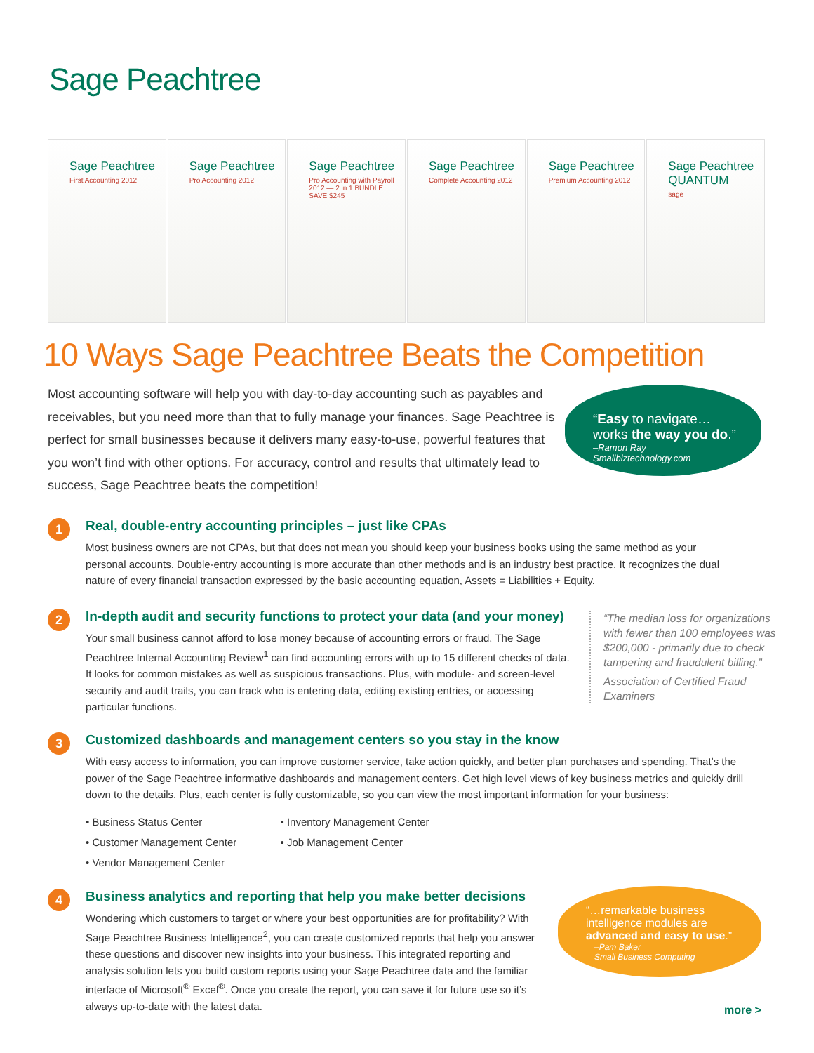Sage Peachtree
Sage Peachtree
First Accounting 2012
Sage Peachtree
Pro Accounting 2012
Sage Peachtree
Pro Accounting with Payroll 2012 — 2 in 1 BUNDLE SAVE $245
Sage Peachtree
Complete Accounting 2012
Sage Peachtree
Premium Accounting 2012
Sage Peachtree QUANTUM
sage
10 Ways Sage Peachtree Beats the Competition
Most accounting software will help you with day-to-day accounting such as payables and receivables, but you need more than that to fully manage your finances. Sage Peachtree is perfect for small businesses because it delivers many easy-to-use, powerful features that you won’t find with other options. For accuracy, control and results that ultimately lead to success, Sage Peachtree beats the competition!
“Easy to navigate…
works the way you do.”
–Ramon Ray
Smallbiztechnology.com
1
Real, double-entry accounting principles – just like CPAs
Most business owners are not CPAs, but that does not mean you should keep your business books using the same method as your personal accounts. Double-entry accounting is more accurate than other methods and is an industry best practice. It recognizes the dual nature of every financial transaction expressed by the basic accounting equation, Assets = Liabilities + Equity.
2
In-depth audit and security functions to protect your data (and your money)
Your small business cannot afford to lose money because of accounting errors or fraud. The Sage Peachtree Internal Accounting Review<sup>1</sup> can find accounting errors with up to 15 different checks of data. It looks for common mistakes as well as suspicious transactions. Plus, with module- and screen-level security and audit trails, you can track who is entering data, editing existing entries, or accessing particular functions.
“The median loss for organizations with fewer than 100 employees was $200,000 - primarily due to check tampering and fraudulent billing.”
Association of Certified Fraud Examiners
3
Customized dashboards and management centers so you stay in the know
With easy access to information, you can improve customer service, take action quickly, and better plan purchases and spending. That’s the power of the Sage Peachtree informative dashboards and management centers. Get high level views of key business metrics and quickly drill down to the details. Plus, each center is fully customizable, so you can view the most important information for your business:
• Business Status Center
• Customer Management Center
• Vendor Management Center
• Inventory Management Center
• Job Management Center
4
Business analytics and reporting that help you make better decisions
Wondering which customers to target or where your best opportunities are for profitability? With Sage Peachtree Business Intelligence<sup>2</sup>, you can create customized reports that help you answer these questions and discover new insights into your business. This integrated reporting and analysis solution lets you build custom reports using your Sage Peachtree data and the familiar interface of Microsoft<sup>®</sup> Excel<sup>®</sup>. Once you create the report, you can save it for future use so it’s always up-to-date with the latest data.
“…remarkable business intelligence modules are advanced and easy to use.”
–Pam Baker
Small Business Computing
more >